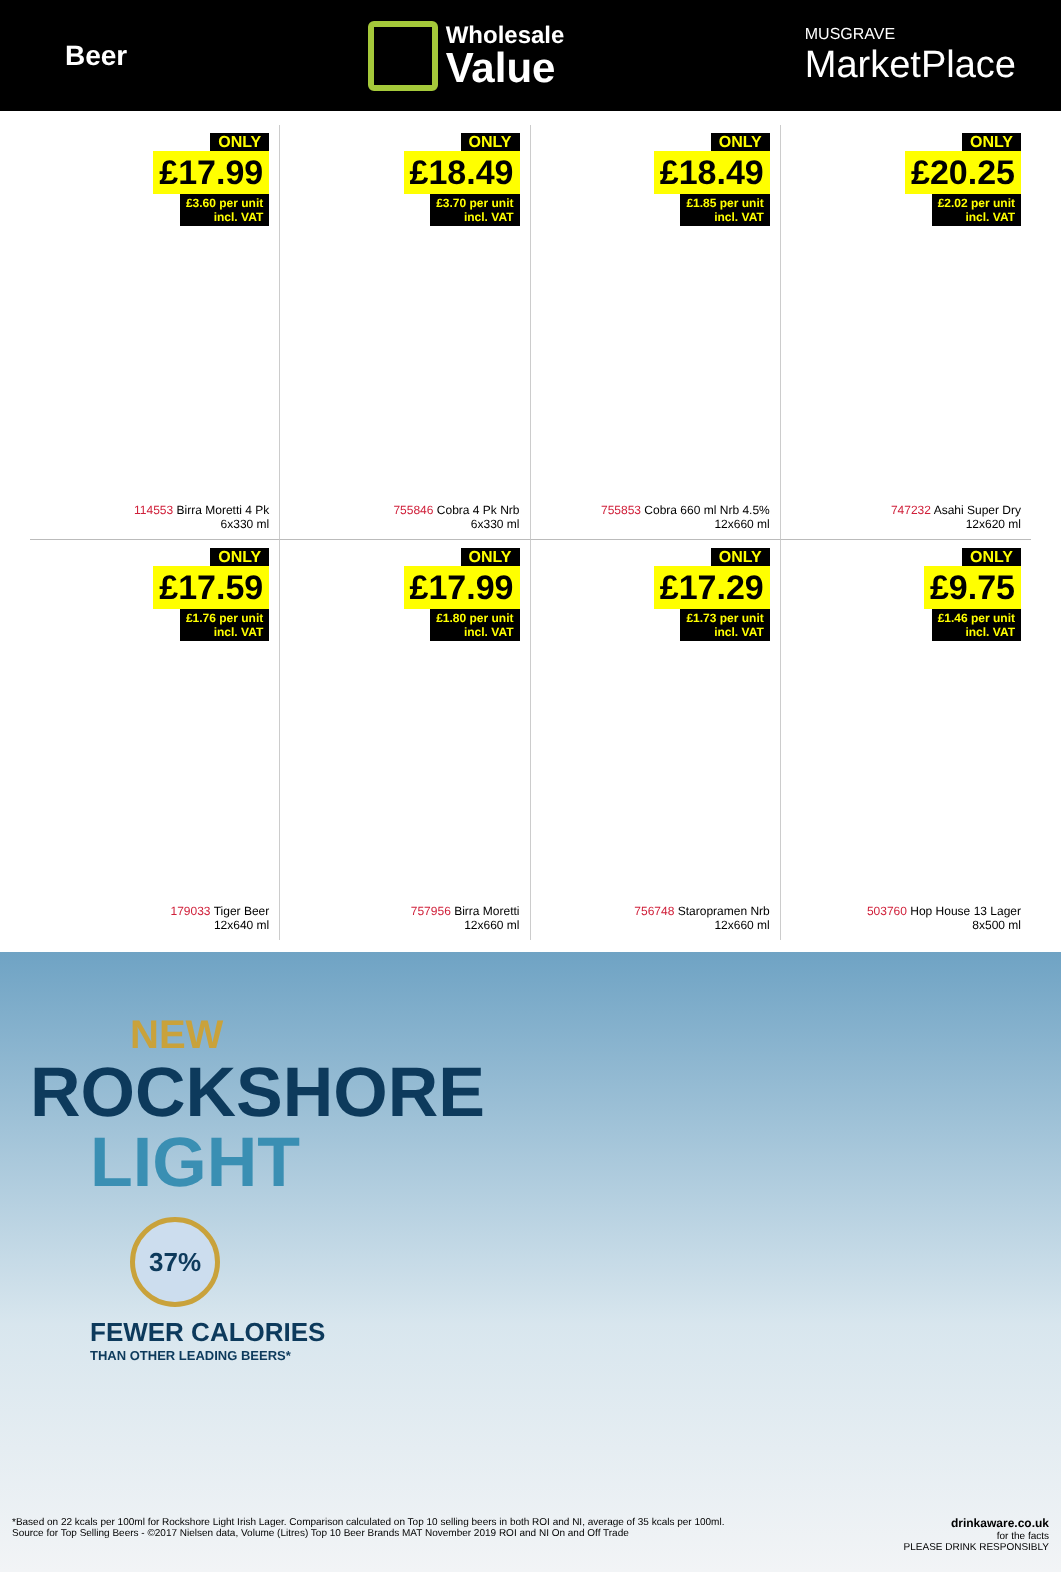Beer
Wholesale
Value
MUSGRAVE
MarketPlace
ONLY
£17.99
£3.60 per unit
incl. VAT
114553 Birra Moretti 4 Pk
6x330 ml
ONLY
£18.49
£3.70 per unit
incl. VAT
755846 Cobra 4 Pk Nrb
6x330 ml
ONLY
£18.49
£1.85 per unit
incl. VAT
755853 Cobra 660 ml Nrb 4.5%
12x660 ml
ONLY
£20.25
£2.02 per unit
incl. VAT
747232 Asahi Super Dry
12x620 ml
ONLY
£17.59
£1.76 per unit
incl. VAT
179033 Tiger Beer
12x640 ml
ONLY
£17.99
£1.80 per unit
incl. VAT
757956 Birra Moretti
12x660 ml
ONLY
£17.29
£1.73 per unit
incl. VAT
756748 Staropramen Nrb
12x660 ml
ONLY
£9.75
£1.46 per unit
incl. VAT
503760 Hop House 13 Lager
8x500 ml
NEW
ROCKSHORE
LIGHT
37%
FEWER CALORIES
THAN OTHER LEADING BEERS*
*Based on 22 kcals per 100ml for Rockshore Light Irish Lager. Comparison calculated on Top 10 selling beers in both ROI and NI, average of 35 kcals per 100ml.
Source for Top Selling Beers - ©2017 Nielsen data, Volume (Litres) Top 10 Beer Brands MAT November 2019 ROI and NI On and Off Trade
drinkaware.co.uk
for the facts
PLEASE DRINK RESPONSIBLY